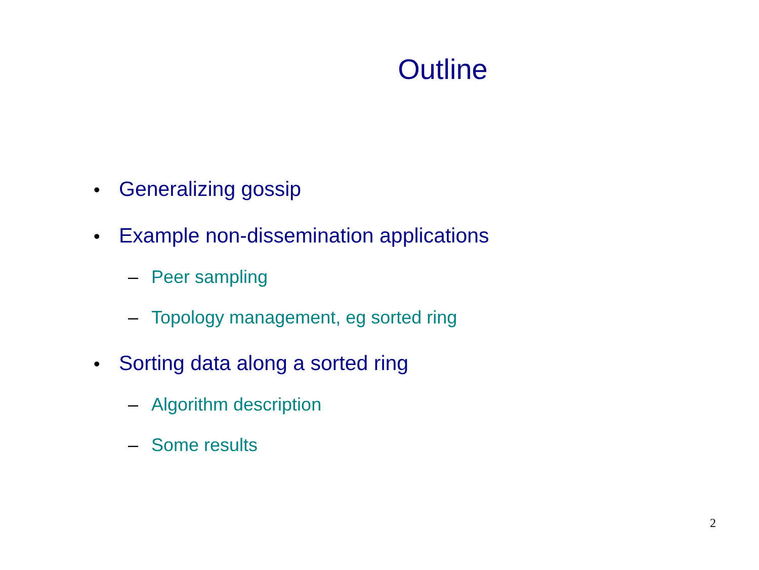Outline
• Generalizing gossip
• Example non-dissemination applications
– Peer sampling
– Topology management, eg sorted ring
• Sorting data along a sorted ring
– Algorithm description
– Some results
2